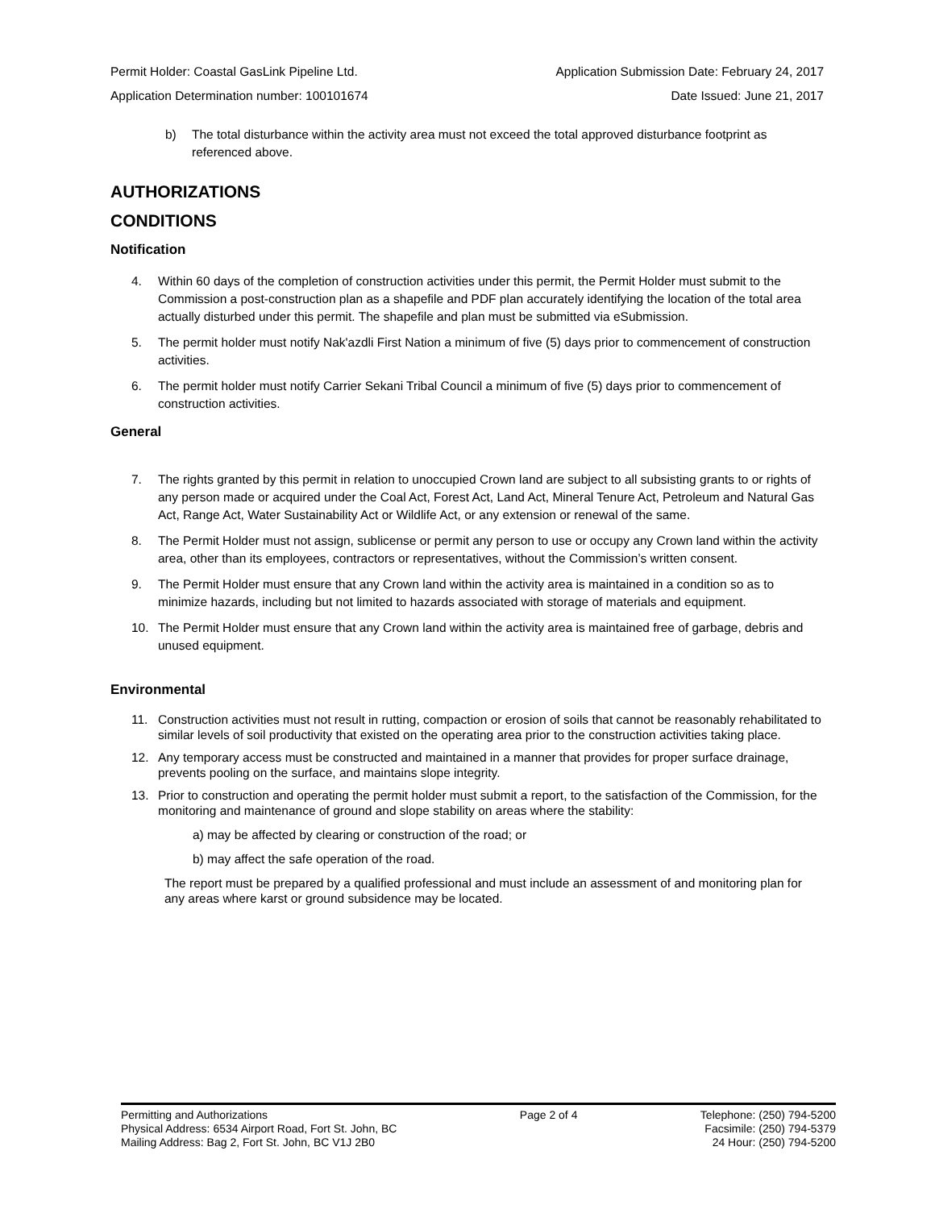Permit Holder: Coastal GasLink Pipeline Ltd. Application Submission Date: February 24, 2017
Application Determination number: 100101674 Date Issued: June 21, 2017
b) The total disturbance within the activity area must not exceed the total approved disturbance footprint as referenced above.
AUTHORIZATIONS
CONDITIONS
Notification
4. Within 60 days of the completion of construction activities under this permit, the Permit Holder must submit to the Commission a post-construction plan as a shapefile and PDF plan accurately identifying the location of the total area actually disturbed under this permit. The shapefile and plan must be submitted via eSubmission.
5. The permit holder must notify Nak'azdli First Nation a minimum of five (5) days prior to commencement of construction activities.
6. The permit holder must notify Carrier Sekani Tribal Council a minimum of five (5) days prior to commencement of construction activities.
General
7. The rights granted by this permit in relation to unoccupied Crown land are subject to all subsisting grants to or rights of any person made or acquired under the Coal Act, Forest Act, Land Act, Mineral Tenure Act, Petroleum and Natural Gas Act, Range Act, Water Sustainability Act or Wildlife Act, or any extension or renewal of the same.
8. The Permit Holder must not assign, sublicense or permit any person to use or occupy any Crown land within the activity area, other than its employees, contractors or representatives, without the Commission’s written consent.
9. The Permit Holder must ensure that any Crown land within the activity area is maintained in a condition so as to minimize hazards, including but not limited to hazards associated with storage of materials and equipment.
10. The Permit Holder must ensure that any Crown land within the activity area is maintained free of garbage, debris and unused equipment.
Environmental
11. Construction activities must not result in rutting, compaction or erosion of soils that cannot be reasonably rehabilitated to similar levels of soil productivity that existed on the operating area prior to the construction activities taking place.
12. Any temporary access must be constructed and maintained in a manner that provides for proper surface drainage, prevents pooling on the surface, and maintains slope integrity.
13. Prior to construction and operating the permit holder must submit a report, to the satisfaction of the Commission, for the monitoring and maintenance of ground and slope stability on areas where the stability:
a) may be affected by clearing or construction of the road; or
b) may affect the safe operation of the road.
The report must be prepared by a qualified professional and must include an assessment of and monitoring plan for any areas where karst or ground subsidence may be located.
Permitting and Authorizations
Physical Address: 6534 Airport Road, Fort St. John, BC
Mailing Address: Bag 2, Fort St. John, BC V1J 2B0
Page 2 of 4 Telephone: (250) 794-5200
Facsimile: (250) 794-5379
24 Hour: (250) 794-5200